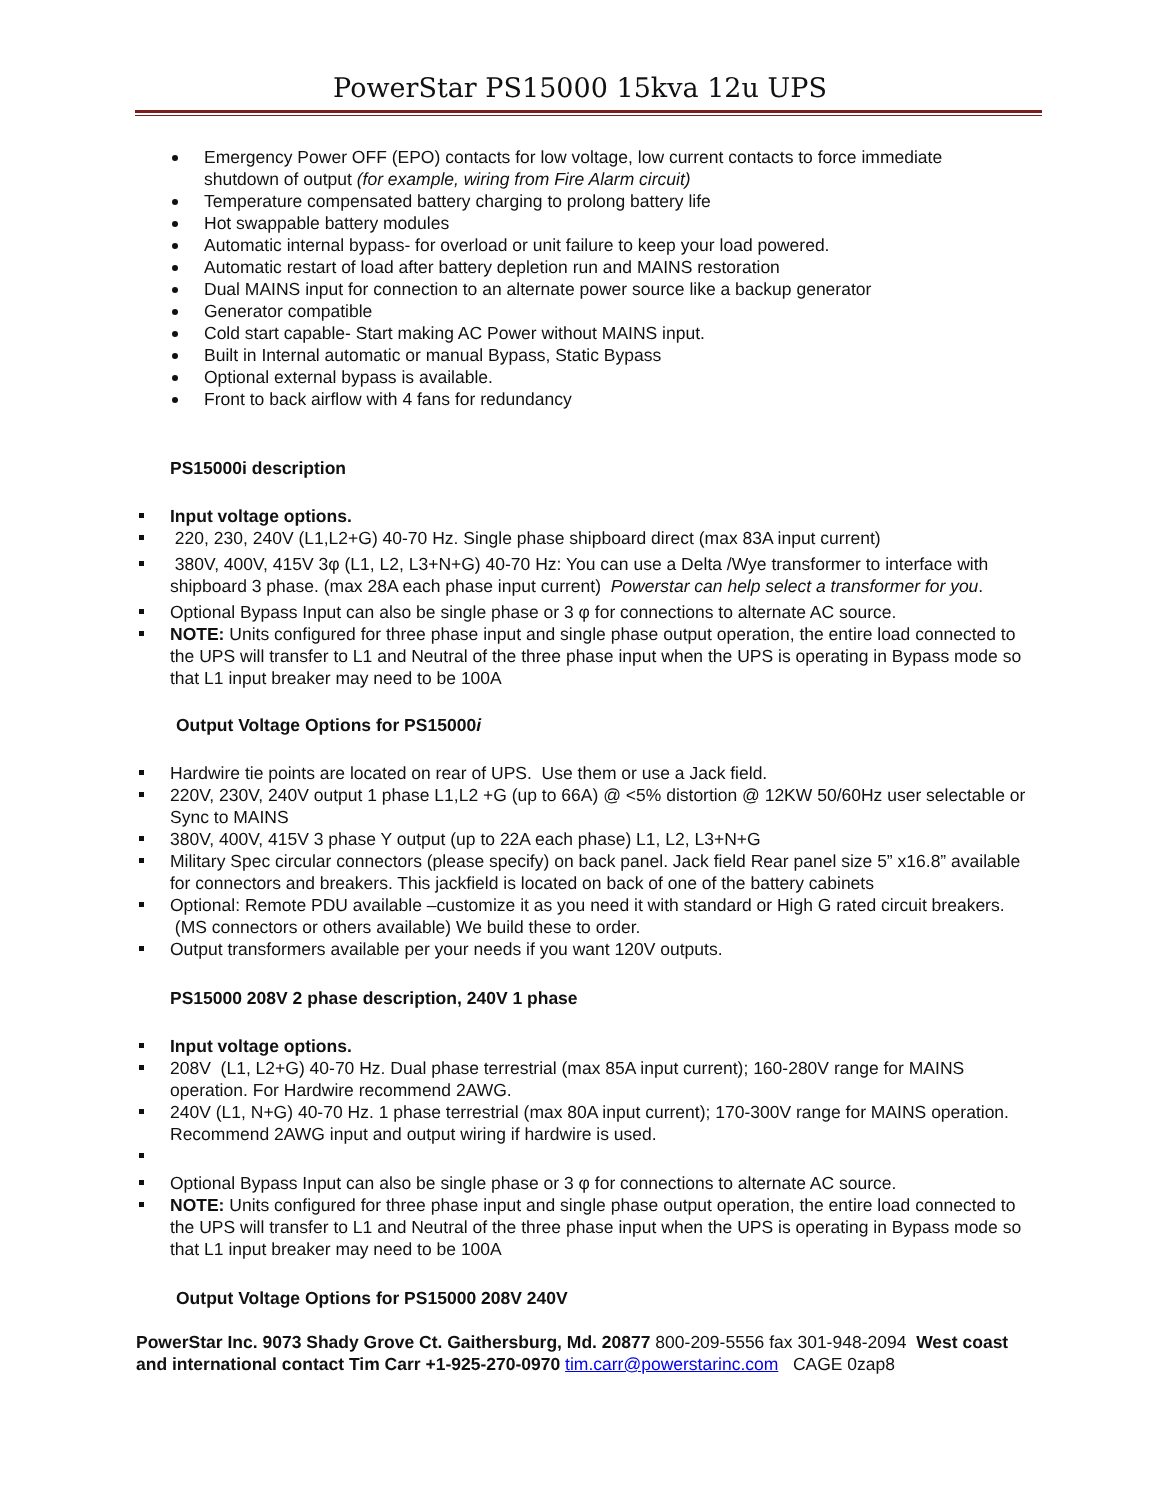PowerStar PS15000 15kva 12u UPS
Emergency Power OFF (EPO) contacts for low voltage, low current contacts to force immediate shutdown of output (for example, wiring from Fire Alarm circuit)
Temperature compensated battery charging to prolong battery life
Hot swappable battery modules
Automatic internal bypass- for overload or unit failure to keep your load powered.
Automatic restart of load after battery depletion run and MAINS restoration
Dual MAINS input for connection to an alternate power source like a backup generator
Generator compatible
Cold start capable- Start making AC Power without MAINS input.
Built in Internal automatic or manual Bypass, Static Bypass
Optional external bypass is available.
Front to back airflow with 4 fans for redundancy
PS15000i description
Input voltage options.
220, 230, 240V (L1,L2+G) 40-70 Hz. Single phase shipboard direct (max 83A input current)
380V, 400V, 415V 3φ (L1, L2, L3+N+G) 40-70 Hz: You can use a Delta /Wye transformer to interface with shipboard 3 phase. (max 28A each phase input current) Powerstar can help select a transformer for you.
Optional Bypass Input can also be single phase or 3 φ for connections to alternate AC source.
NOTE: Units configured for three phase input and single phase output operation, the entire load connected to the UPS will transfer to L1 and Neutral of the three phase input when the UPS is operating in Bypass mode so that L1 input breaker may need to be 100A
Output Voltage Options for PS15000i
Hardwire tie points are located on rear of UPS. Use them or use a Jack field.
220V, 230V, 240V output 1 phase L1,L2 +G (up to 66A) @ <5% distortion @ 12KW 50/60Hz user selectable or Sync to MAINS
380V, 400V, 415V 3 phase Y output (up to 22A each phase) L1, L2, L3+N+G
Military Spec circular connectors (please specify) on back panel. Jack field Rear panel size 5” x16.8” available for connectors and breakers. This jackfield is located on back of one of the battery cabinets
Optional: Remote PDU available –customize it as you need it with standard or High G rated circuit breakers. (MS connectors or others available) We build these to order.
Output transformers available per your needs if you want 120V outputs.
PS15000 208V 2 phase description, 240V 1 phase
Input voltage options.
208V (L1, L2+G) 40-70 Hz. Dual phase terrestrial (max 85A input current); 160-280V range for MAINS operation. For Hardwire recommend 2AWG.
240V (L1, N+G) 40-70 Hz. 1 phase terrestrial (max 80A input current); 170-300V range for MAINS operation. Recommend 2AWG input and output wiring if hardwire is used.
Optional Bypass Input can also be single phase or 3 φ for connections to alternate AC source.
NOTE: Units configured for three phase input and single phase output operation, the entire load connected to the UPS will transfer to L1 and Neutral of the three phase input when the UPS is operating in Bypass mode so that L1 input breaker may need to be 100A
Output Voltage Options for PS15000 208V 240V
PowerStar Inc. 9073 Shady Grove Ct. Gaithersburg, Md. 20877 800-209-5556 fax 301-948-2094 West coast and international contact Tim Carr +1-925-270-0970 tim.carr@powerstarinc.com CAGE 0zap8